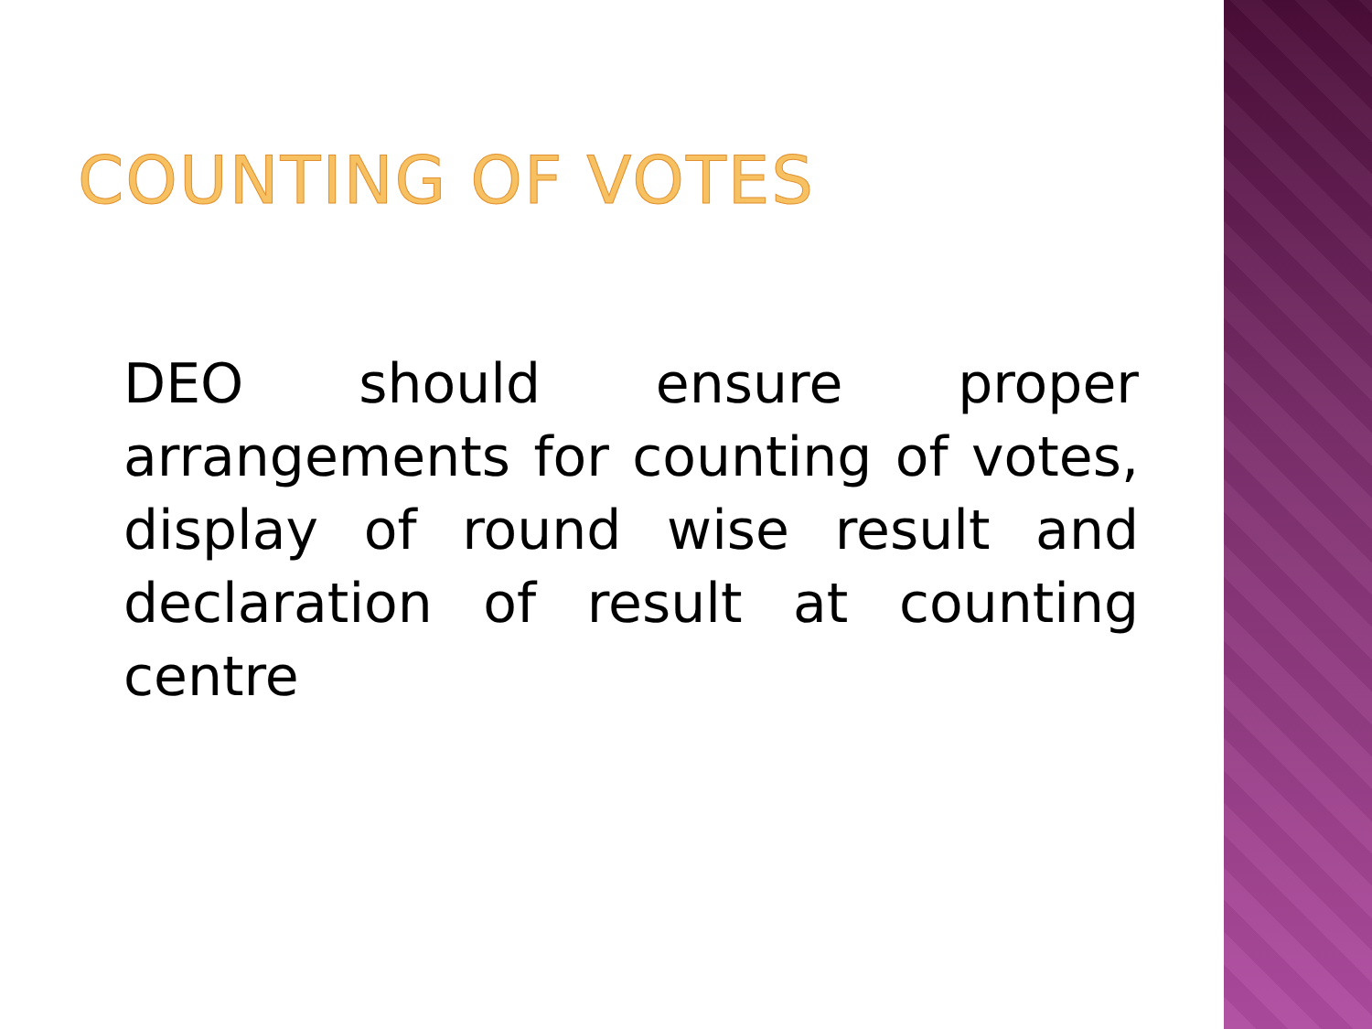COUNTING OF VOTES
DEO should ensure proper arrangements for counting of votes, display of round wise result and declaration of result at counting centre